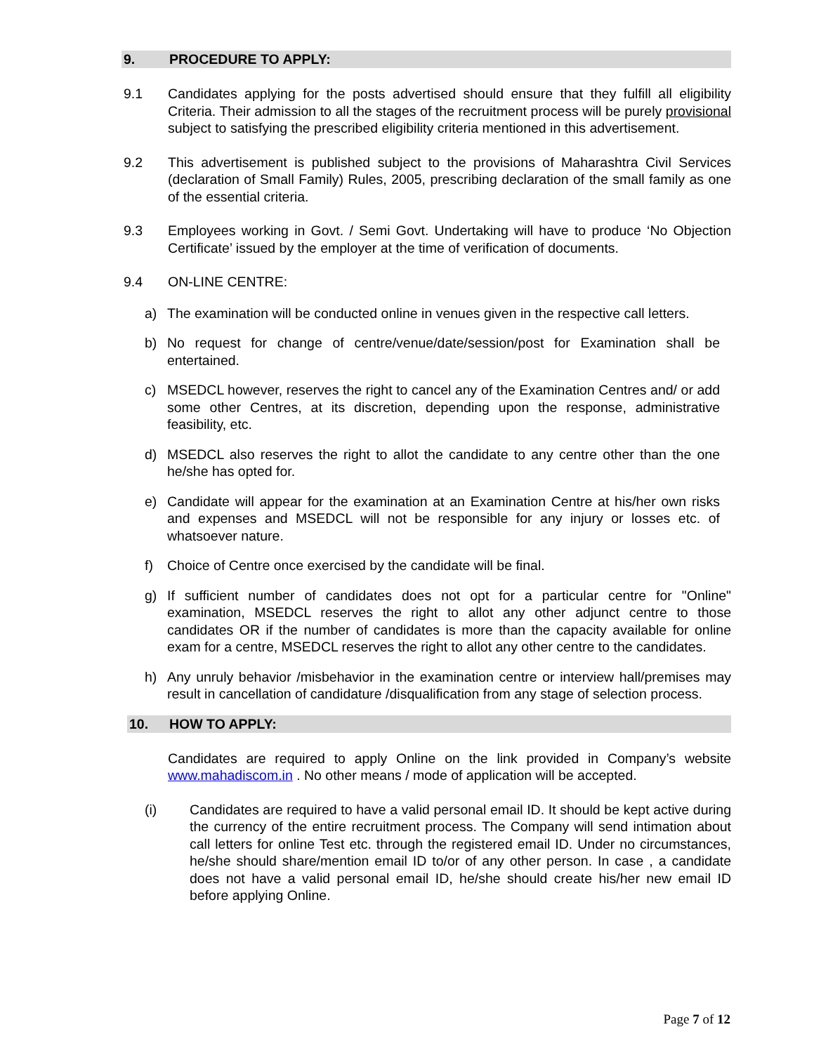9. PROCEDURE TO APPLY:
9.1 Candidates applying for the posts advertised should ensure that they fulfill all eligibility Criteria. Their admission to all the stages of the recruitment process will be purely provisional subject to satisfying the prescribed eligibility criteria mentioned in this advertisement.
9.2 This advertisement is published subject to the provisions of Maharashtra Civil Services (declaration of Small Family) Rules, 2005, prescribing declaration of the small family as one of the essential criteria.
9.3 Employees working in Govt. / Semi Govt. Undertaking will have to produce ‘No Objection Certificate’ issued by the employer at the time of verification of documents.
9.4 ON-LINE CENTRE:
a) The examination will be conducted online in venues given in the respective call letters.
b) No request for change of centre/venue/date/session/post for Examination shall be entertained.
c) MSEDCL however, reserves the right to cancel any of the Examination Centres and/ or add some other Centres, at its discretion, depending upon the response, administrative feasibility, etc.
d) MSEDCL also reserves the right to allot the candidate to any centre other than the one he/she has opted for.
e) Candidate will appear for the examination at an Examination Centre at his/her own risks and expenses and MSEDCL will not be responsible for any injury or losses etc. of whatsoever nature.
f) Choice of Centre once exercised by the candidate will be final.
g) If sufficient number of candidates does not opt for a particular centre for "Online" examination, MSEDCL reserves the right to allot any other adjunct centre to those candidates OR if the number of candidates is more than the capacity available for online exam for a centre, MSEDCL reserves the right to allot any other centre to the candidates.
h) Any unruly behavior /misbehavior in the examination centre or interview hall/premises may result in cancellation of candidature /disqualification from any stage of selection process.
10. HOW TO APPLY:
Candidates are required to apply Online on the link provided in Company’s website www.mahadiscom.in . No other means / mode of application will be accepted.
(i) Candidates are required to have a valid personal email ID. It should be kept active during the currency of the entire recruitment process. The Company will send intimation about call letters for online Test etc. through the registered email ID. Under no circumstances, he/she should share/mention email ID to/or of any other person. In case , a candidate does not have a valid personal email ID, he/she should create his/her new email ID before applying Online.
Page 7 of 12